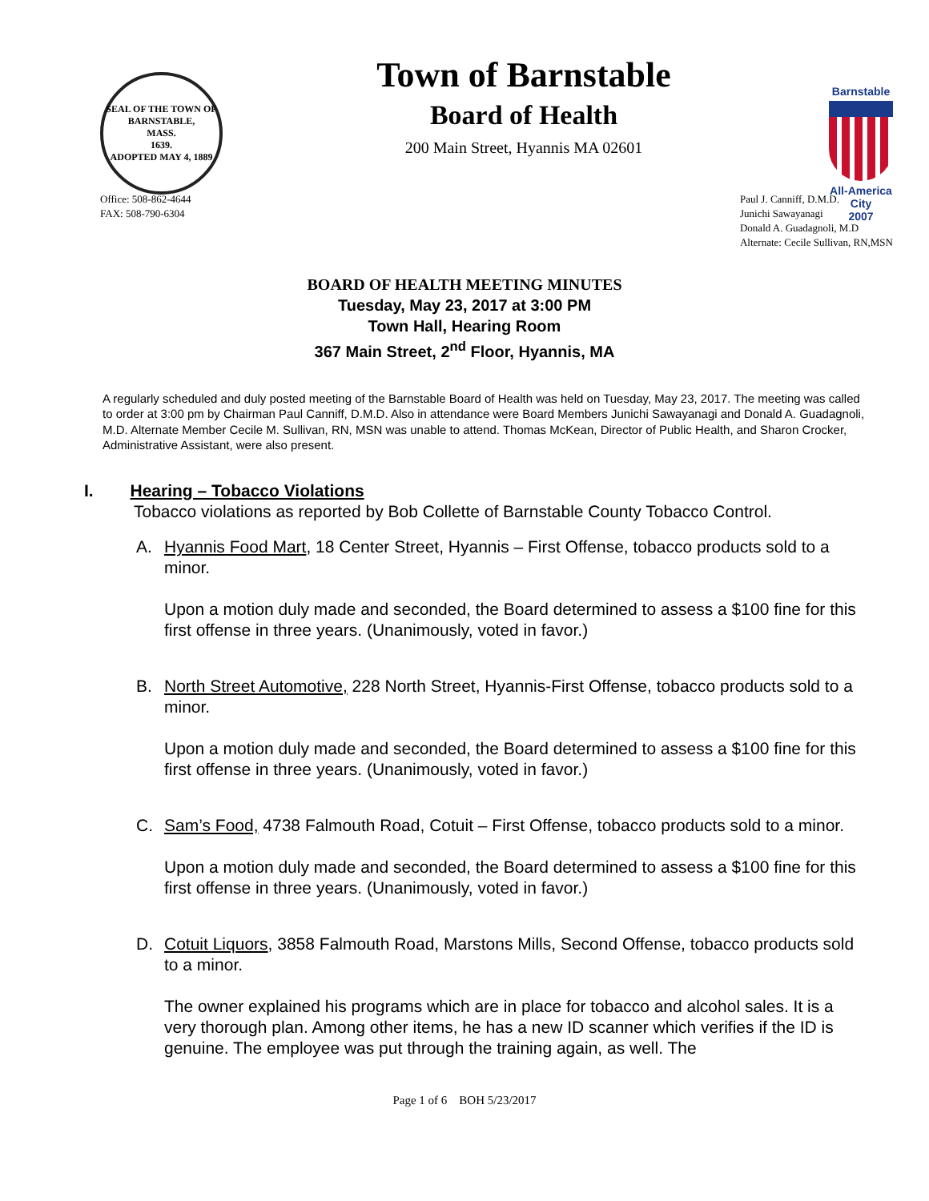SEAL OF THE TOWN OF
BARNSTABLE,
MASS.
1639.
ADOPTED MAY 4, 1889
Town of Barnstable
Board of Health
200 Main Street, Hyannis MA 02601
Barnstable
All-America City
2007
Office: 508-862-4644
FAX: 508-790-6304
Paul J. Canniff, D.M.D.
Junichi Sawayanagi
Donald A. Guadagnoli, M.D
Alternate: Cecile Sullivan, RN,MSN
BOARD OF HEALTH MEETING MINUTES
Tuesday, May 23, 2017 at 3:00 PM
Town Hall, Hearing Room
367 Main Street, 2<sup>nd</sup> Floor, Hyannis, MA
A regularly scheduled and duly posted meeting of the Barnstable Board of Health was held on Tuesday, May 23, 2017. The meeting was called to order at 3:00 pm by Chairman Paul Canniff, D.M.D. Also in attendance were Board Members Junichi Sawayanagi and Donald A. Guadagnoli, M.D. Alternate Member Cecile M. Sullivan, RN, MSN was unable to attend. Thomas McKean, Director of Public Health, and Sharon Crocker, Administrative Assistant, were also present.
I. Hearing – Tobacco Violations
Tobacco violations as reported by Bob Collette of Barnstable County Tobacco Control.
A. Hyannis Food Mart, 18 Center Street, Hyannis – First Offense, tobacco products sold to a minor.
Upon a motion duly made and seconded, the Board determined to assess a $100 fine for this first offense in three years. (Unanimously, voted in favor.)
B. North Street Automotive, 228 North Street, Hyannis-First Offense, tobacco products sold to a minor.
Upon a motion duly made and seconded, the Board determined to assess a $100 fine for this first offense in three years. (Unanimously, voted in favor.)
C. Sam’s Food, 4738 Falmouth Road, Cotuit – First Offense, tobacco products sold to a minor.
Upon a motion duly made and seconded, the Board determined to assess a $100 fine for this first offense in three years. (Unanimously, voted in favor.)
D. Cotuit Liquors, 3858 Falmouth Road, Marstons Mills, Second Offense, tobacco products sold to a minor.
The owner explained his programs which are in place for tobacco and alcohol sales. It is a very thorough plan. Among other items, he has a new ID scanner which verifies if the ID is genuine. The employee was put through the training again, as well. The
Page 1 of 6 BOH 5/23/2017